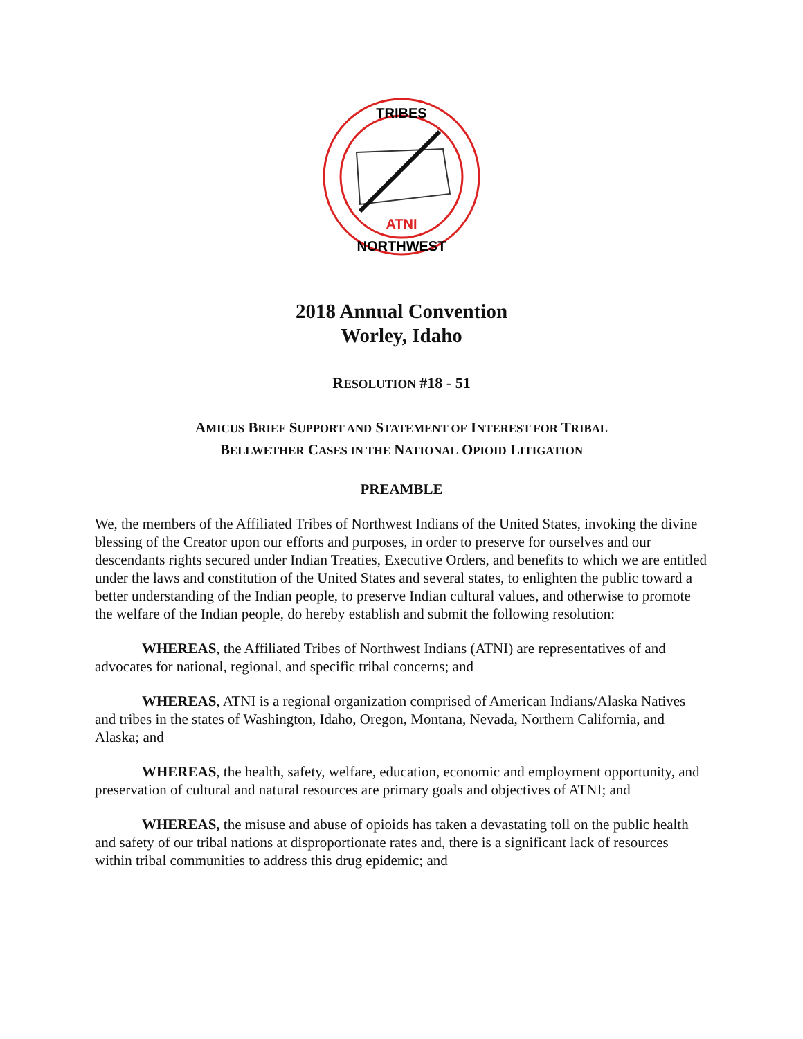ATNI
TRIBES
NORTHWEST
2018 Annual Convention
Worley, Idaho
RESOLUTION #18 - 51
AMICUS BRIEF SUPPORT AND STATEMENT OF INTEREST FOR TRIBAL
BELLWETHER CASES IN THE NATIONAL OPIOID LITIGATION
PREAMBLE
We, the members of the Affiliated Tribes of Northwest Indians of the United States, invoking the divine blessing of the Creator upon our efforts and purposes, in order to preserve for ourselves and our descendants rights secured under Indian Treaties, Executive Orders, and benefits to which we are entitled under the laws and constitution of the United States and several states, to enlighten the public toward a better understanding of the Indian people, to preserve Indian cultural values, and otherwise to promote the welfare of the Indian people, do hereby establish and submit the following resolution:
WHEREAS, the Affiliated Tribes of Northwest Indians (ATNI) are representatives of and advocates for national, regional, and specific tribal concerns; and
WHEREAS, ATNI is a regional organization comprised of American Indians/Alaska Natives and tribes in the states of Washington, Idaho, Oregon, Montana, Nevada, Northern California, and Alaska; and
WHEREAS, the health, safety, welfare, education, economic and employment opportunity, and preservation of cultural and natural resources are primary goals and objectives of ATNI; and
WHEREAS, the misuse and abuse of opioids has taken a devastating toll on the public health and safety of our tribal nations at disproportionate rates and, there is a significant lack of resources within tribal communities to address this drug epidemic; and